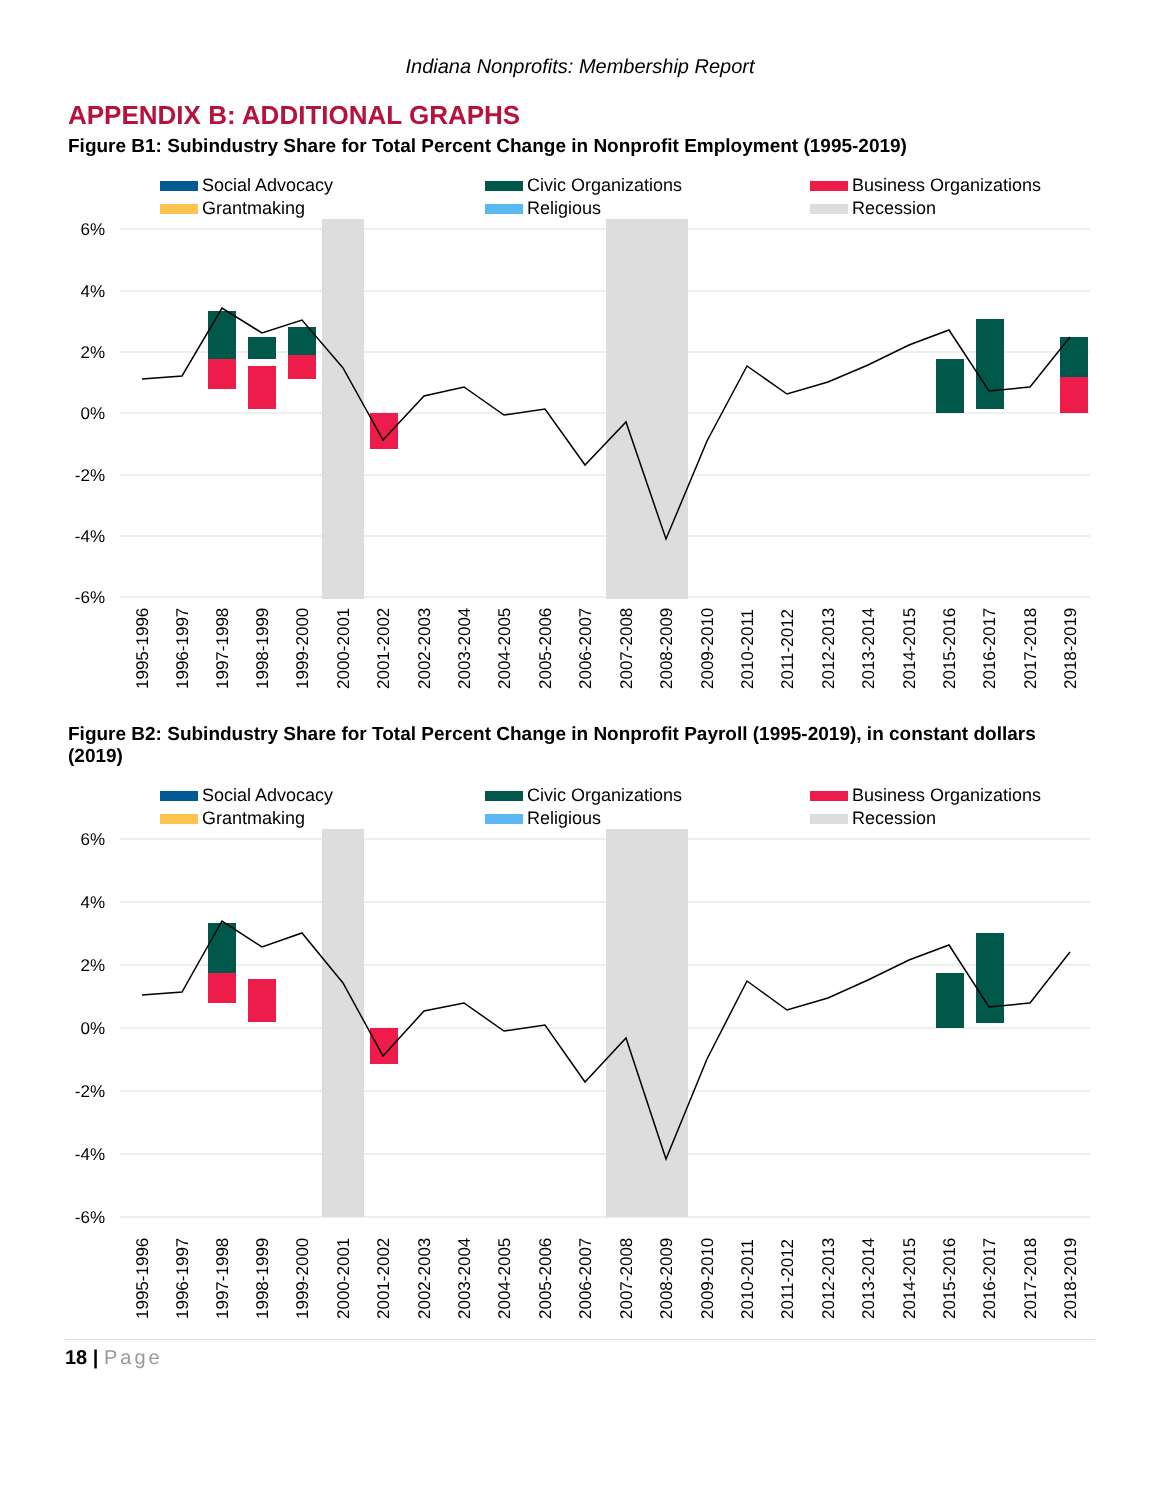Indiana Nonprofits: Membership Report
APPENDIX B: ADDITIONAL GRAPHS
Figure B1: Subindustry Share for Total Percent Change in Nonprofit Employment (1995-2019)
Social Advocacy
Civic Organizations
Business Organizations
Grantmaking
Religious
Recession
6%
4%
2%
0%
-2%
-4%
-6%
1995-1996
1996-1997
1997-1998
1998-1999
1999-2000
2000-2001
2001-2002
2002-2003
2003-2004
2004-2005
2005-2006
2006-2007
2007-2008
2008-2009
2009-2010
2010-2011
2011-2012
2012-2013
2013-2014
2014-2015
2015-2016
2016-2017
2017-2018
2018-2019
Figure B2: Subindustry Share for Total Percent Change in Nonprofit Payroll (1995-2019), in constant dollars (2019)
Social Advocacy
Civic Organizations
Business Organizations
Grantmaking
Religious
Recession
6%
4%
2%
0%
-2%
-4%
-6%
1995-1996
1996-1997
1997-1998
1998-1999
1999-2000
2000-2001
2001-2002
2002-2003
2003-2004
2004-2005
2005-2006
2006-2007
2007-2008
2008-2009
2009-2010
2010-2011
2011-2012
2012-2013
2013-2014
2014-2015
2015-2016
2016-2017
2017-2018
2018-2019
18 | Page